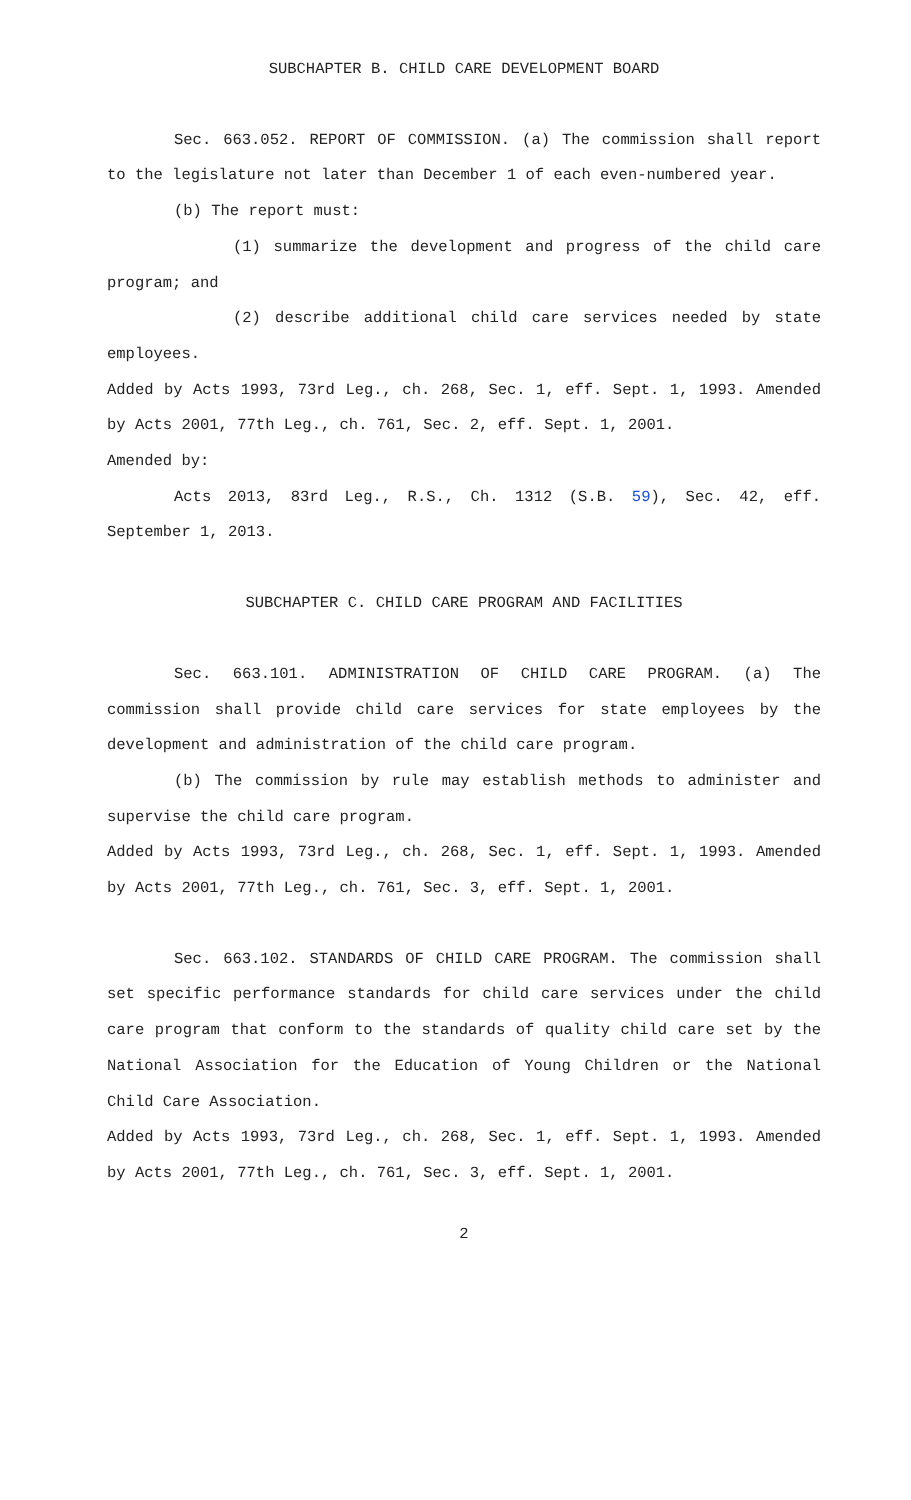SUBCHAPTER B. CHILD CARE DEVELOPMENT BOARD
Sec. 663.052. REPORT OF COMMISSION. (a) The commission shall report to the legislature not later than December 1 of each even-numbered year.
(b) The report must:
(1) summarize the development and progress of the child care program; and
(2) describe additional child care services needed by state employees.
Added by Acts 1993, 73rd Leg., ch. 268, Sec. 1, eff. Sept. 1, 1993. Amended by Acts 2001, 77th Leg., ch. 761, Sec. 2, eff. Sept. 1, 2001.
Amended by:
Acts 2013, 83rd Leg., R.S., Ch. 1312 (S.B. 59), Sec. 42, eff. September 1, 2013.
SUBCHAPTER C. CHILD CARE PROGRAM AND FACILITIES
Sec. 663.101. ADMINISTRATION OF CHILD CARE PROGRAM. (a) The commission shall provide child care services for state employees by the development and administration of the child care program.
(b) The commission by rule may establish methods to administer and supervise the child care program.
Added by Acts 1993, 73rd Leg., ch. 268, Sec. 1, eff. Sept. 1, 1993. Amended by Acts 2001, 77th Leg., ch. 761, Sec. 3, eff. Sept. 1, 2001.
Sec. 663.102. STANDARDS OF CHILD CARE PROGRAM. The commission shall set specific performance standards for child care services under the child care program that conform to the standards of quality child care set by the National Association for the Education of Young Children or the National Child Care Association.
Added by Acts 1993, 73rd Leg., ch. 268, Sec. 1, eff. Sept. 1, 1993. Amended by Acts 2001, 77th Leg., ch. 761, Sec. 3, eff. Sept. 1, 2001.
2